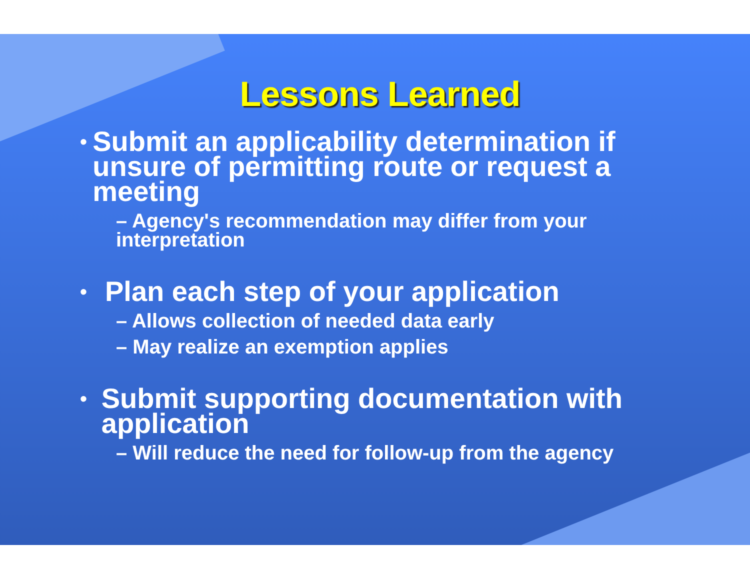Lessons Learned
• Submit an applicability determination if unsure of permitting route or request a meeting
– Agency's recommendation may differ from your interpretation
• Plan each step of your application
– Allows collection of needed data early
– May realize an exemption applies
• Submit supporting documentation with application
– Will reduce the need for follow-up from the agency